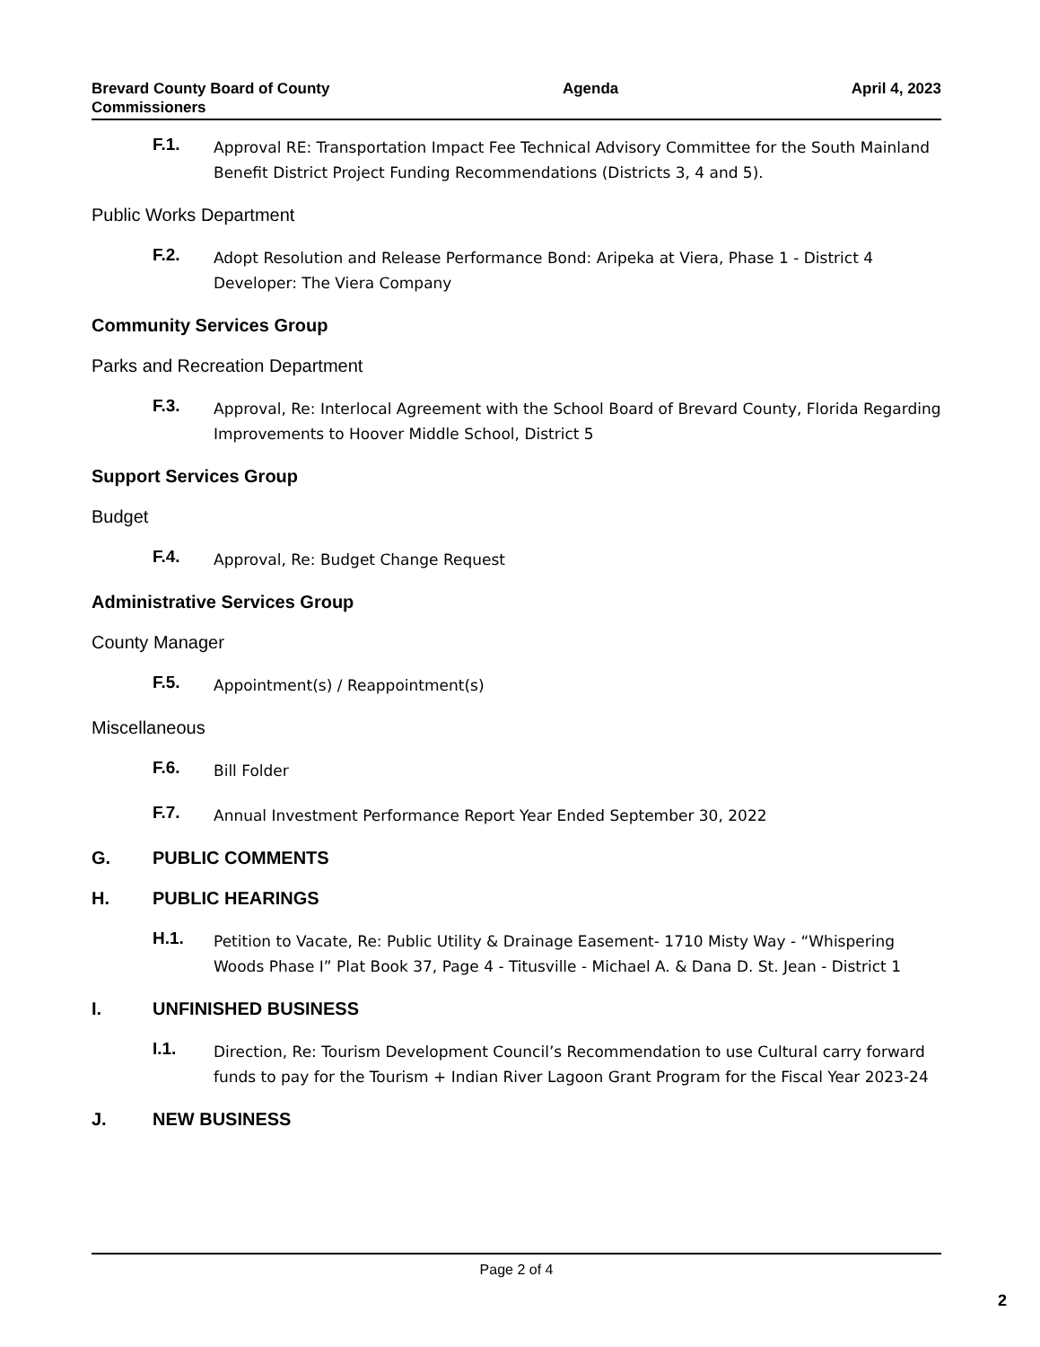Brevard County Board of County
Commissioners
Agenda April 4, 2023
F.1.
Approval RE: Transportation Impact Fee Technical Advisory Committee for the South Mainland Benefit District Project Funding Recommendations (Districts 3, 4 and 5).
Public Works Department
F.2.
Adopt Resolution and Release Performance Bond: Aripeka at Viera, Phase 1 - District 4 Developer: The Viera Company
Community Services Group
Parks and Recreation Department
F.3.
Approval, Re: Interlocal Agreement with the School Board of Brevard County, Florida Regarding Improvements to Hoover Middle School, District 5
Support Services Group
Budget
F.4.
Approval, Re: Budget Change Request
Administrative Services Group
County Manager
F.5.
Appointment(s) / Reappointment(s)
Miscellaneous
F.6.
Bill Folder
F.7.
Annual Investment Performance Report Year Ended September 30, 2022
G. PUBLIC COMMENTS
H. PUBLIC HEARINGS
H.1.
Petition to Vacate, Re: Public Utility & Drainage Easement- 1710 Misty Way - “Whispering Woods Phase I” Plat Book 37, Page 4 - Titusville - Michael A. & Dana D. St. Jean - District 1
I. UNFINISHED BUSINESS
I.1.
Direction, Re: Tourism Development Council’s Recommendation to use Cultural carry forward funds to pay for the Tourism + Indian River Lagoon Grant Program for the Fiscal Year 2023-24
J. NEW BUSINESS
Page 2 of 4
2